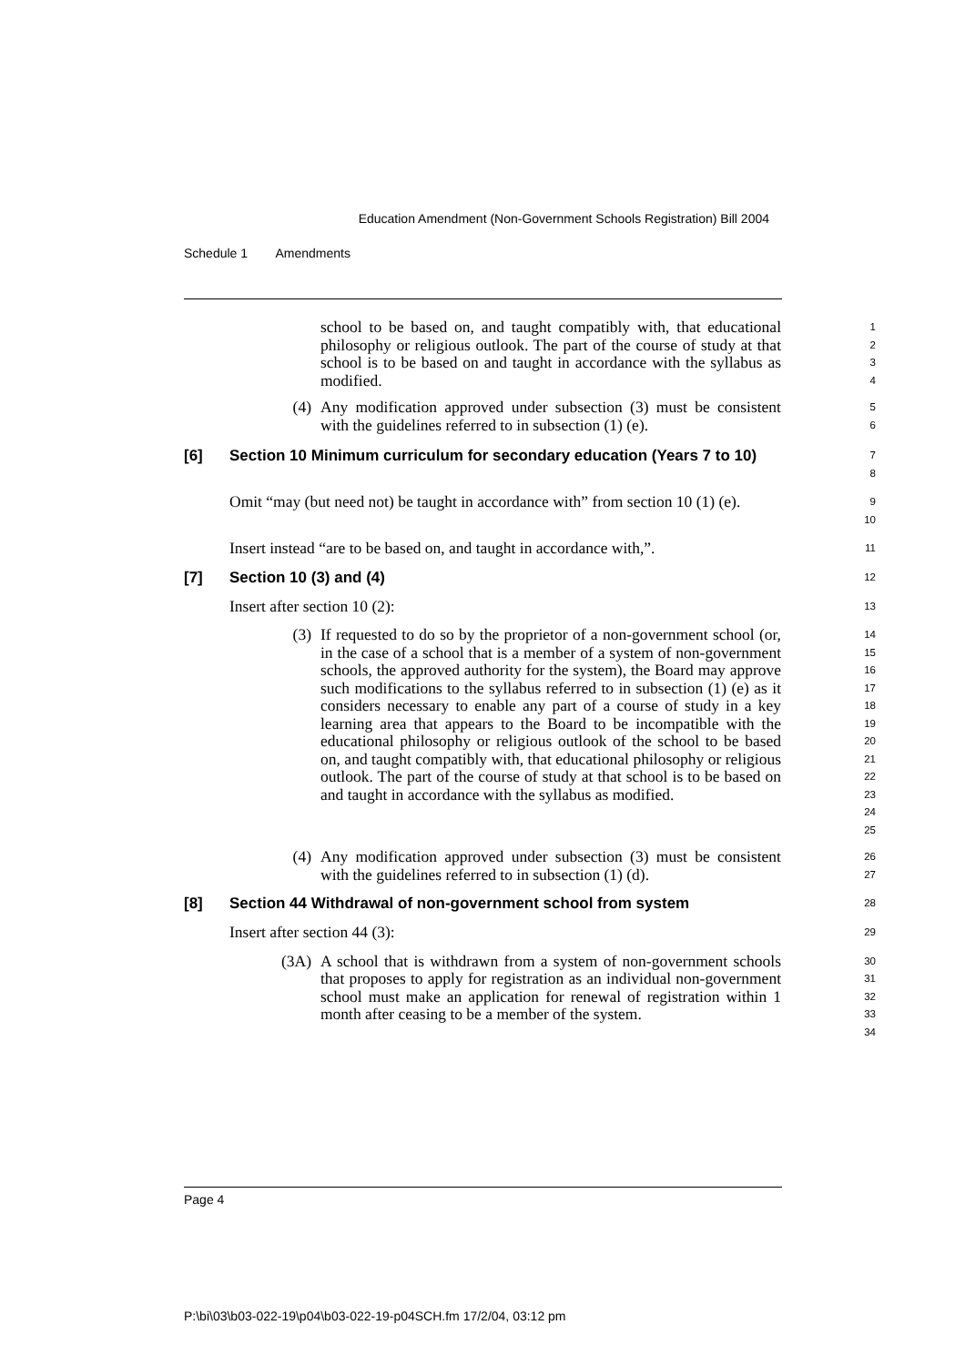Education Amendment (Non-Government Schools Registration) Bill 2004
Schedule 1 Amendments
school to be based on, and taught compatibly with, that educational philosophy or religious outlook. The part of the course of study at that school is to be based on and taught in accordance with the syllabus as modified.
1
2
3
4
(4) Any modification approved under subsection (3) must be consistent with the guidelines referred to in subsection (1) (e).
5
6
[6] Section 10 Minimum curriculum for secondary education (Years 7 to 10)
7
8
Omit “may (but need not) be taught in accordance with” from section 10 (1) (e).
9
10
Insert instead “are to be based on, and taught in accordance with,”.
11
[7] Section 10 (3) and (4)
12
Insert after section 10 (2):
13
(3) If requested to do so by the proprietor of a non-government school (or, in the case of a school that is a member of a system of non-government schools, the approved authority for the system), the Board may approve such modifications to the syllabus referred to in subsection (1) (e) as it considers necessary to enable any part of a course of study in a key learning area that appears to the Board to be incompatible with the educational philosophy or religious outlook of the school to be based on, and taught compatibly with, that educational philosophy or religious outlook. The part of the course of study at that school is to be based on and taught in accordance with the syllabus as modified.
14
15
16
17
18
19
20
21
22
23
24
25
(4) Any modification approved under subsection (3) must be consistent with the guidelines referred to in subsection (1) (d).
26
27
[8] Section 44 Withdrawal of non-government school from system
28
Insert after section 44 (3):
29
(3A) A school that is withdrawn from a system of non-government schools that proposes to apply for registration as an individual non-government school must make an application for renewal of registration within 1 month after ceasing to be a member of the system.
30
31
32
33
34
Page 4
P:\bi\03\b03-022-19\p04\b03-022-19-p04SCH.fm 17/2/04, 03:12 pm